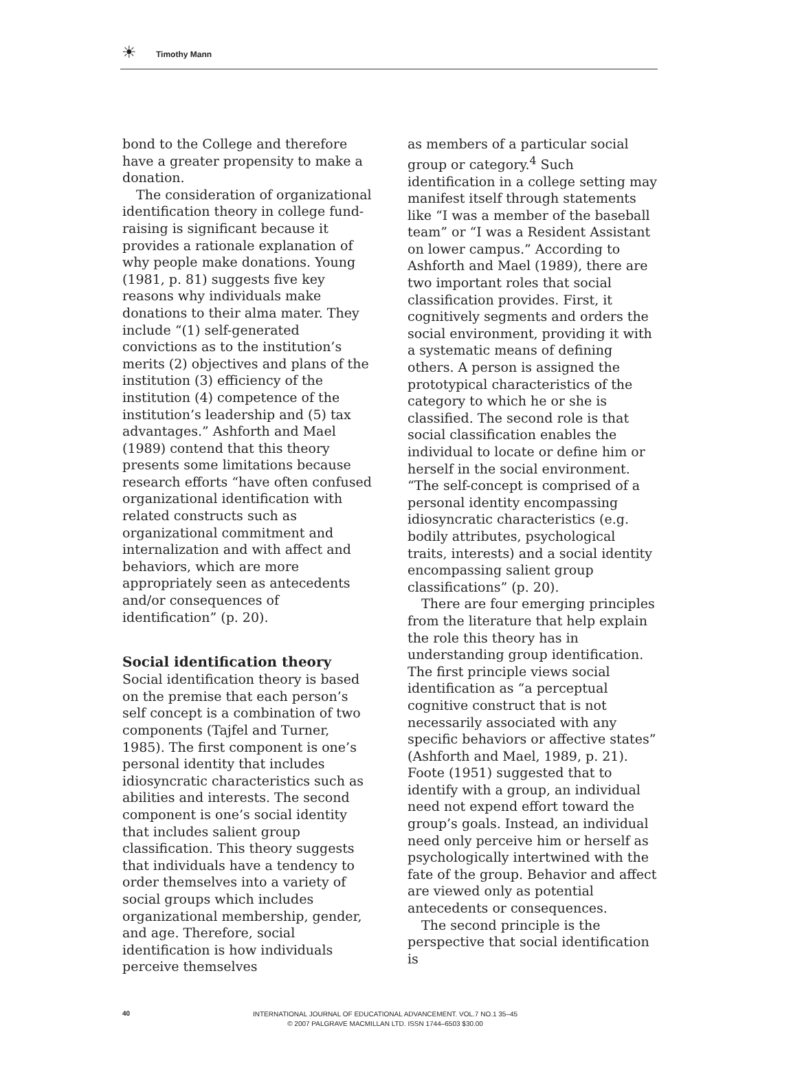☀ Timothy Mann
bond to the College and therefore have a greater propensity to make a donation.
The consideration of organizational identification theory in college fund-raising is significant because it provides a rationale explanation of why people make donations. Young (1981, p. 81) suggests five key reasons why individuals make donations to their alma mater. They include “(1) self-generated convictions as to the institution’s merits (2) objectives and plans of the institution (3) efficiency of the institution (4) competence of the institution’s leadership and (5) tax advantages.” Ashforth and Mael (1989) contend that this theory presents some limitations because research efforts “have often confused organizational identification with related constructs such as organizational commitment and internalization and with affect and behaviors, which are more appropriately seen as antecedents and/or consequences of identification” (p. 20).
Social identification theory
Social identification theory is based on the premise that each person’s self concept is a combination of two components (Tajfel and Turner, 1985). The first component is one’s personal identity that includes idiosyncratic characteristics such as abilities and interests. The second component is one’s social identity that includes salient group classification. This theory suggests that individuals have a tendency to order themselves into a variety of social groups which includes organizational membership, gender, and age. Therefore, social identification is how individuals perceive themselves
as members of a particular social group or category.<sup>4</sup> Such identification in a college setting may manifest itself through statements like “I was a member of the baseball team” or “I was a Resident Assistant on lower campus.” According to Ashforth and Mael (1989), there are two important roles that social classification provides. First, it cognitively segments and orders the social environment, providing it with a systematic means of defining others. A person is assigned the prototypical characteristics of the category to which he or she is classified. The second role is that social classification enables the individual to locate or define him or herself in the social environment. “The self-concept is comprised of a personal identity encompassing idiosyncratic characteristics (e.g. bodily attributes, psychological traits, interests) and a social identity encompassing salient group classifications” (p. 20).
There are four emerging principles from the literature that help explain the role this theory has in understanding group identification. The first principle views social identification as “a perceptual cognitive construct that is not necessarily associated with any specific behaviors or affective states” (Ashforth and Mael, 1989, p. 21). Foote (1951) suggested that to identify with a group, an individual need not expend effort toward the group’s goals. Instead, an individual need only perceive him or herself as psychologically intertwined with the fate of the group. Behavior and affect are viewed only as potential antecedents or consequences.
The second principle is the perspective that social identification is
40
INTERNATIONAL JOURNAL OF EDUCATIONAL ADVANCEMENT. VOL.7 NO.1 35–45
© 2007 PALGRAVE MACMILLAN LTD. ISSN 1744–6503 $30.00